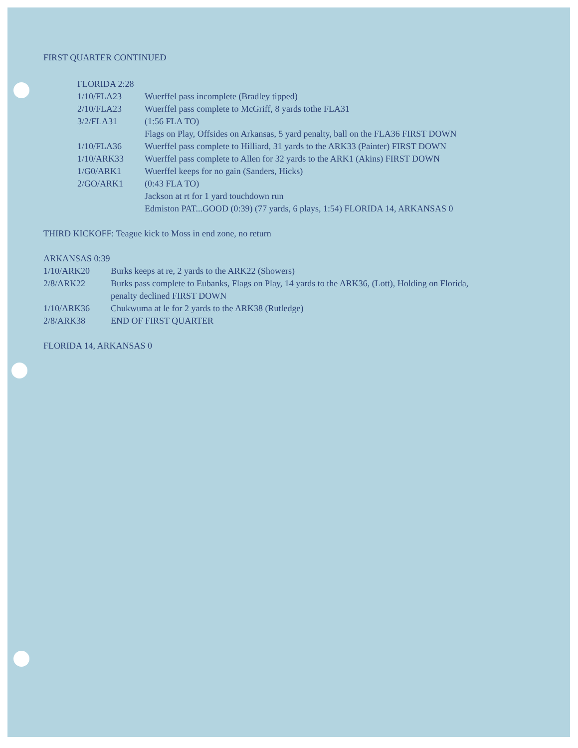FIRST QUARTER CONTINUED
FLORIDA 2:28
| 1/10/FLA23 | Wuerffel pass incomplete (Bradley tipped) |
| 2/10/FLA23 | Wuerffel pass complete to McGriff, 8 yards tothe FLA31 |
| 3/2/FLA31 | (1:56 FLA TO) Flags on Play, Offsides on Arkansas, 5 yard penalty, ball on the FLA36 FIRST DOWN |
| 1/10/FLA36 | Wuerffel pass complete to Hilliard, 31 yards to the ARK33 (Painter) FIRST DOWN |
| 1/10/ARK33 | Wuerffel pass complete to Allen for 32 yards to the ARK1 (Akins) FIRST DOWN |
| 1/G0/ARK1 | Wuerffel keeps for no gain (Sanders, Hicks) |
| 2/GO/ARK1 | (0:43 FLA TO) Jackson at rt for 1 yard touchdown run Edmiston PAT...GOOD (0:39) (77 yards, 6 plays, 1:54) FLORIDA 14, ARKANSAS 0 |
THIRD KICKOFF: Teague kick to Moss in end zone, no return
ARKANSAS 0:39
| 1/10/ARK20 | Burks keeps at re, 2 yards to the ARK22 (Showers) |
| 2/8/ARK22 | Burks pass complete to Eubanks, Flags on Play, 14 yards to the ARK36, (Lott), Holding on Florida, penalty declined FIRST DOWN |
| 1/10/ARK36 | Chukwuma at le for 2 yards to the ARK38 (Rutledge) |
| 2/8/ARK38 | END OF FIRST QUARTER |
FLORIDA 14, ARKANSAS 0